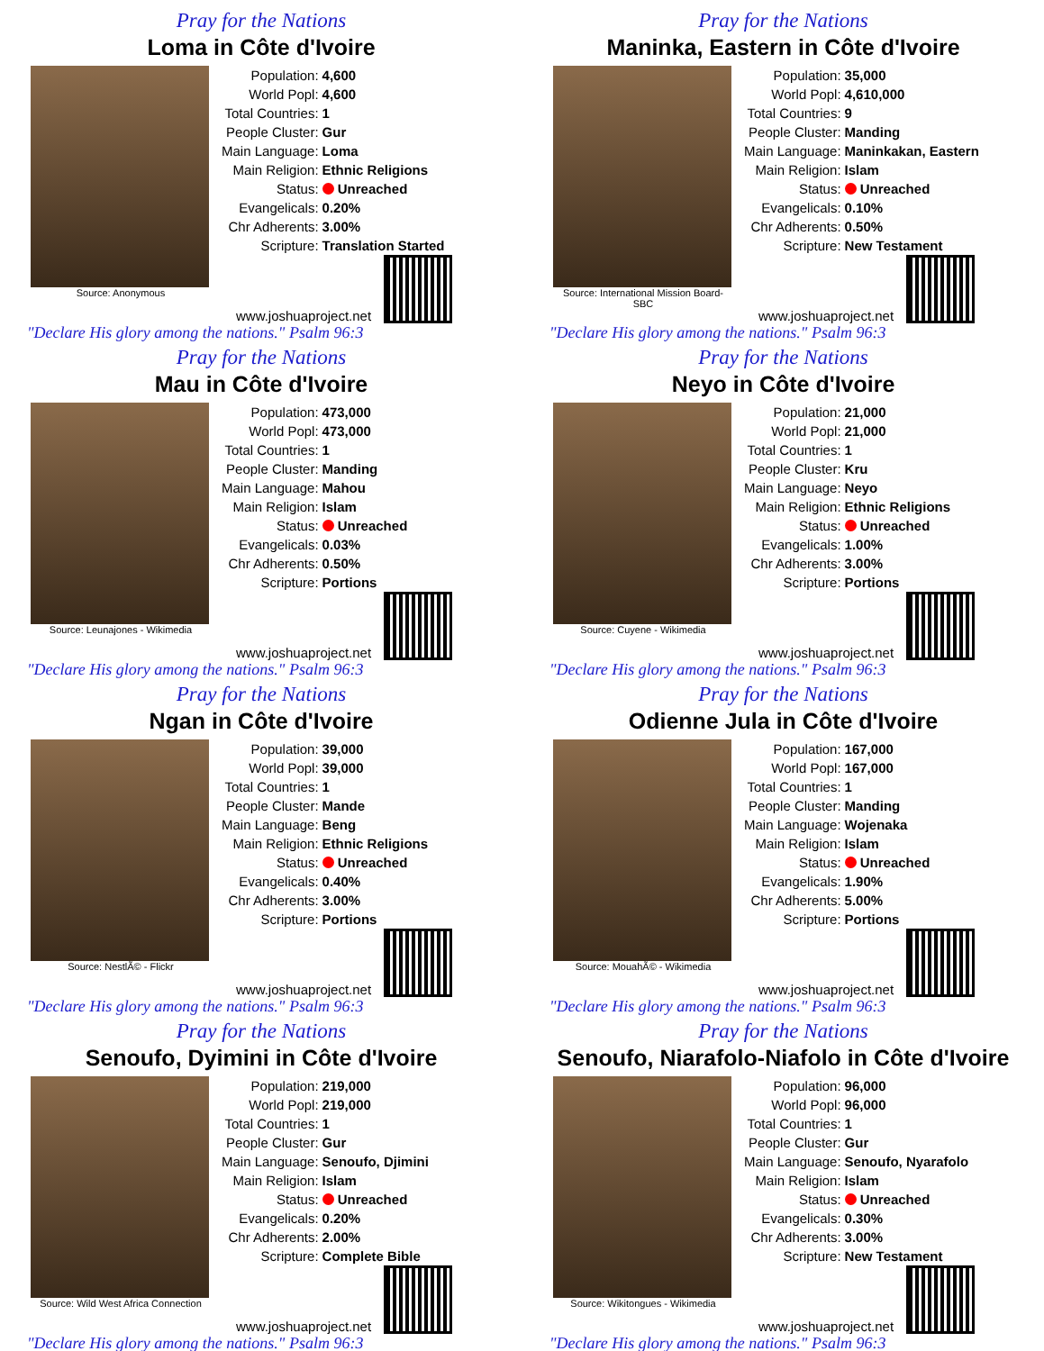Pray for the Nations
Loma in Côte d'Ivoire
Source: Anonymous
| Population: | 4,600 |
| World Popl: | 4,600 |
| Total Countries: | 1 |
| People Cluster: | Gur |
| Main Language: | Loma |
| Main Religion: | Ethnic Religions |
| Status: | Unreached |
| Evangelicals: | 0.20% |
| Chr Adherents: | 3.00% |
| Scripture: | Translation Started |
www.joshuaproject.net
"Declare His glory among the nations." Psalm 96:3
Pray for the Nations
Maninka, Eastern in Côte d'Ivoire
Source: International Mission Board-SBC
| Population: | 35,000 |
| World Popl: | 4,610,000 |
| Total Countries: | 9 |
| People Cluster: | Manding |
| Main Language: | Maninkakan, Eastern |
| Main Religion: | Islam |
| Status: | Unreached |
| Evangelicals: | 0.10% |
| Chr Adherents: | 0.50% |
| Scripture: | New Testament |
www.joshuaproject.net
"Declare His glory among the nations." Psalm 96:3
Pray for the Nations
Mau in Côte d'Ivoire
Source: Leunajones - Wikimedia
| Population: | 473,000 |
| World Popl: | 473,000 |
| Total Countries: | 1 |
| People Cluster: | Manding |
| Main Language: | Mahou |
| Main Religion: | Islam |
| Status: | Unreached |
| Evangelicals: | 0.03% |
| Chr Adherents: | 0.50% |
| Scripture: | Portions |
www.joshuaproject.net
"Declare His glory among the nations." Psalm 96:3
Pray for the Nations
Neyo in Côte d'Ivoire
Source: Cuyene - Wikimedia
| Population: | 21,000 |
| World Popl: | 21,000 |
| Total Countries: | 1 |
| People Cluster: | Kru |
| Main Language: | Neyo |
| Main Religion: | Ethnic Religions |
| Status: | Unreached |
| Evangelicals: | 1.00% |
| Chr Adherents: | 3.00% |
| Scripture: | Portions |
www.joshuaproject.net
"Declare His glory among the nations." Psalm 96:3
Pray for the Nations
Ngan in Côte d'Ivoire
Source: NestlÃ© - Flickr
| Population: | 39,000 |
| World Popl: | 39,000 |
| Total Countries: | 1 |
| People Cluster: | Mande |
| Main Language: | Beng |
| Main Religion: | Ethnic Religions |
| Status: | Unreached |
| Evangelicals: | 0.40% |
| Chr Adherents: | 3.00% |
| Scripture: | Portions |
www.joshuaproject.net
"Declare His glory among the nations." Psalm 96:3
Pray for the Nations
Odienne Jula in Côte d'Ivoire
Source: MouahÃ© - Wikimedia
| Population: | 167,000 |
| World Popl: | 167,000 |
| Total Countries: | 1 |
| People Cluster: | Manding |
| Main Language: | Wojenaka |
| Main Religion: | Islam |
| Status: | Unreached |
| Evangelicals: | 1.90% |
| Chr Adherents: | 5.00% |
| Scripture: | Portions |
www.joshuaproject.net
"Declare His glory among the nations." Psalm 96:3
Pray for the Nations
Senoufo, Dyimini in Côte d'Ivoire
Source: Wild West Africa Connection
| Population: | 219,000 |
| World Popl: | 219,000 |
| Total Countries: | 1 |
| People Cluster: | Gur |
| Main Language: | Senoufo, Djimini |
| Main Religion: | Islam |
| Status: | Unreached |
| Evangelicals: | 0.20% |
| Chr Adherents: | 2.00% |
| Scripture: | Complete Bible |
www.joshuaproject.net
"Declare His glory among the nations." Psalm 96:3
Pray for the Nations
Senoufo, Niarafolo-Niafolo in Côte d'Ivoire
Source: Wikitongues - Wikimedia
| Population: | 96,000 |
| World Popl: | 96,000 |
| Total Countries: | 1 |
| People Cluster: | Gur |
| Main Language: | Senoufo, Nyarafolo |
| Main Religion: | Islam |
| Status: | Unreached |
| Evangelicals: | 0.30% |
| Chr Adherents: | 3.00% |
| Scripture: | New Testament |
www.joshuaproject.net
"Declare His glory among the nations." Psalm 96:3